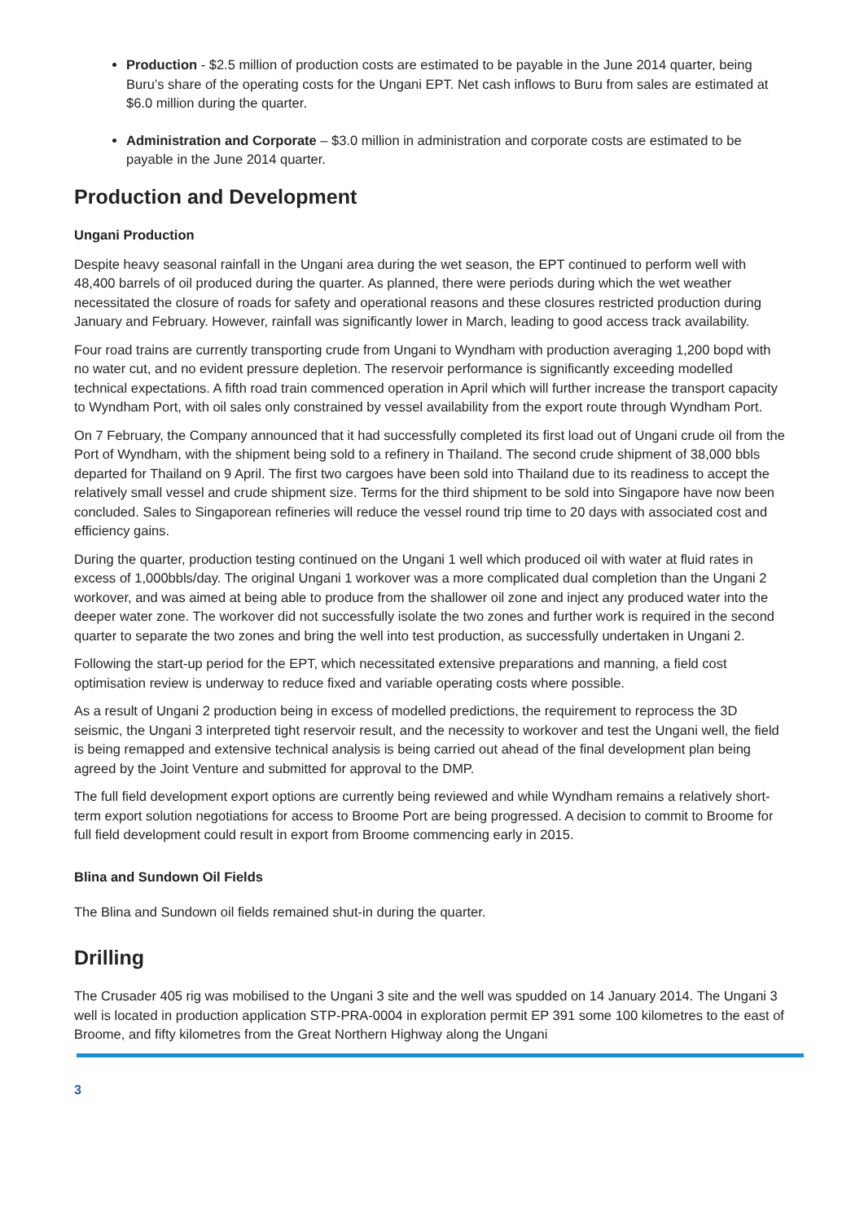Production - $2.5 million of production costs are estimated to be payable in the June 2014 quarter, being Buru’s share of the operating costs for the Ungani EPT. Net cash inflows to Buru from sales are estimated at $6.0 million during the quarter.
Administration and Corporate – $3.0 million in administration and corporate costs are estimated to be payable in the June 2014 quarter.
Production and Development
Ungani Production
Despite heavy seasonal rainfall in the Ungani area during the wet season, the EPT continued to perform well with 48,400 barrels of oil produced during the quarter. As planned, there were periods during which the wet weather necessitated the closure of roads for safety and operational reasons and these closures restricted production during January and February. However, rainfall was significantly lower in March, leading to good access track availability.
Four road trains are currently transporting crude from Ungani to Wyndham with production averaging 1,200 bopd with no water cut, and no evident pressure depletion. The reservoir performance is significantly exceeding modelled technical expectations. A fifth road train commenced operation in April which will further increase the transport capacity to Wyndham Port, with oil sales only constrained by vessel availability from the export route through Wyndham Port.
On 7 February, the Company announced that it had successfully completed its first load out of Ungani crude oil from the Port of Wyndham, with the shipment being sold to a refinery in Thailand. The second crude shipment of 38,000 bbls departed for Thailand on 9 April. The first two cargoes have been sold into Thailand due to its readiness to accept the relatively small vessel and crude shipment size. Terms for the third shipment to be sold into Singapore have now been concluded. Sales to Singaporean refineries will reduce the vessel round trip time to 20 days with associated cost and efficiency gains.
During the quarter, production testing continued on the Ungani 1 well which produced oil with water at fluid rates in excess of 1,000bbls/day. The original Ungani 1 workover was a more complicated dual completion than the Ungani 2 workover, and was aimed at being able to produce from the shallower oil zone and inject any produced water into the deeper water zone. The workover did not successfully isolate the two zones and further work is required in the second quarter to separate the two zones and bring the well into test production, as successfully undertaken in Ungani 2.
Following the start-up period for the EPT, which necessitated extensive preparations and manning, a field cost optimisation review is underway to reduce fixed and variable operating costs where possible.
As a result of Ungani 2 production being in excess of modelled predictions, the requirement to reprocess the 3D seismic, the Ungani 3 interpreted tight reservoir result, and the necessity to workover and test the Ungani well, the field is being remapped and extensive technical analysis is being carried out ahead of the final development plan being agreed by the Joint Venture and submitted for approval to the DMP.
The full field development export options are currently being reviewed and while Wyndham remains a relatively short-term export solution negotiations for access to Broome Port are being progressed. A decision to commit to Broome for full field development could result in export from Broome commencing early in 2015.
Blina and Sundown Oil Fields
The Blina and Sundown oil fields remained shut-in during the quarter.
Drilling
The Crusader 405 rig was mobilised to the Ungani 3 site and the well was spudded on 14 January 2014. The Ungani 3 well is located in production application STP-PRA-0004 in exploration permit EP 391 some 100 kilometres to the east of Broome, and fifty kilometres from the Great Northern Highway along the Ungani
3